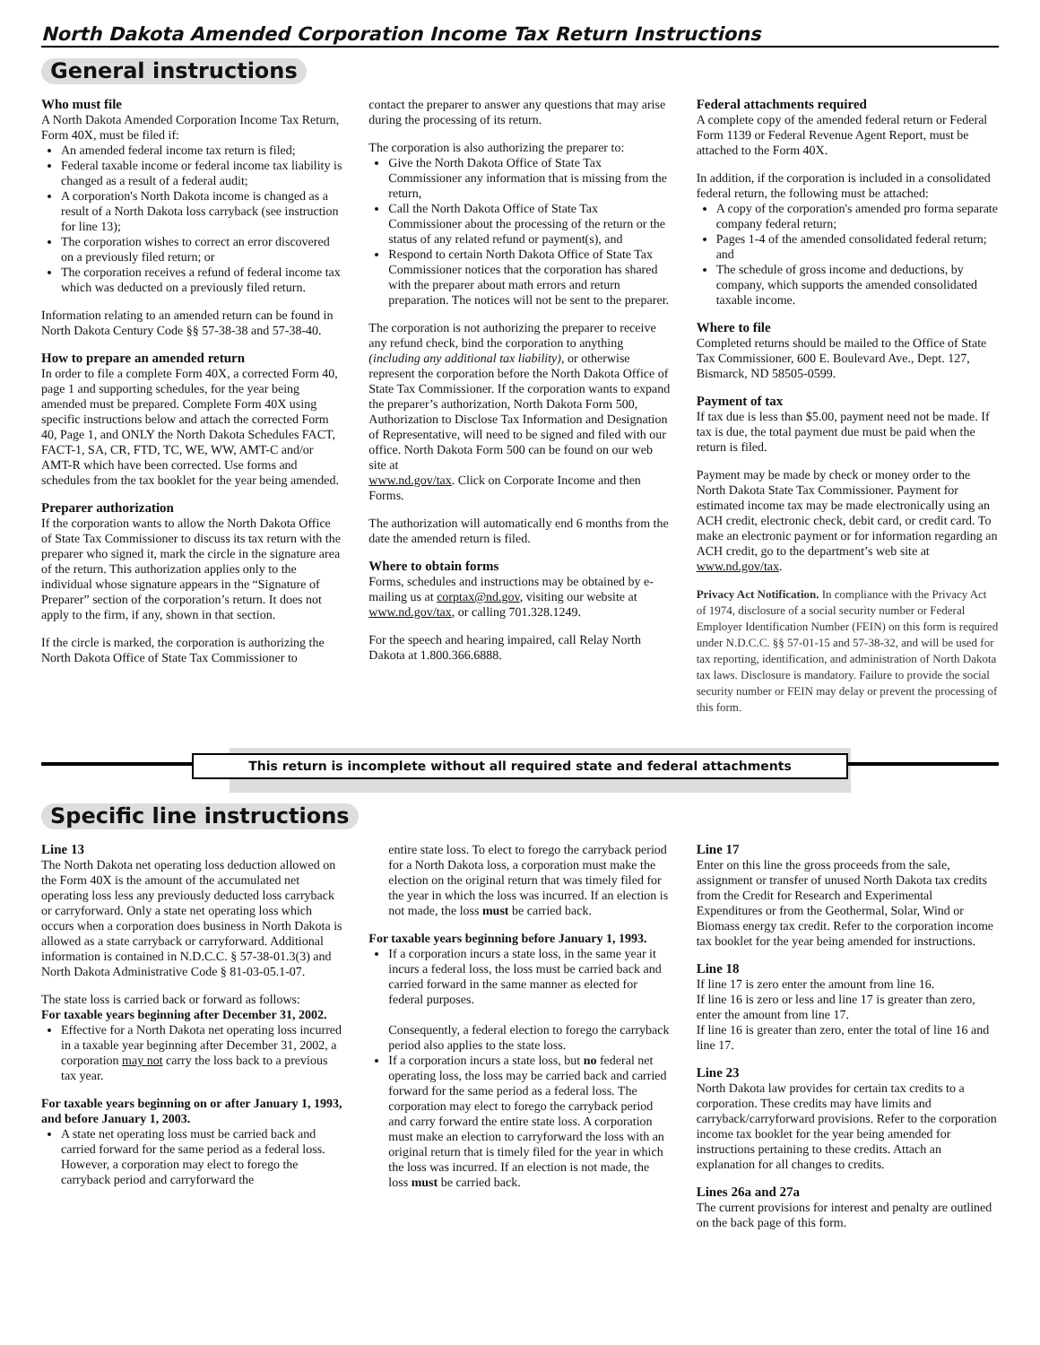North Dakota Amended Corporation Income Tax Return Instructions
General instructions
Who must file
A North Dakota Amended Corporation Income Tax Return, Form 40X, must be filed if:
An amended federal income tax return is filed;
Federal taxable income or federal income tax liability is changed as a result of a federal audit;
A corporation's North Dakota income is changed as a result of a North Dakota loss carryback (see instruction for line 13);
The corporation wishes to correct an error discovered on a previously filed return; or
The corporation receives a refund of federal income tax which was deducted on a previously filed return.
Information relating to an amended return can be found in North Dakota Century Code §§ 57-38-38 and 57-38-40.
How to prepare an amended return
In order to file a complete Form 40X, a corrected Form 40, page 1 and supporting schedules, for the year being amended must be prepared. Complete Form 40X using specific instructions below and attach the corrected Form 40, Page 1, and ONLY the North Dakota Schedules FACT, FACT-1, SA, CR, FTD, TC, WE, WW, AMT-C and/or AMT-R which have been corrected. Use forms and schedules from the tax booklet for the year being amended.
Preparer authorization
If the corporation wants to allow the North Dakota Office of State Tax Commissioner to discuss its tax return with the preparer who signed it, mark the circle in the signature area of the return. This authorization applies only to the individual whose signature appears in the “Signature of Preparer” section of the corporation’s return. It does not apply to the firm, if any, shown in that section.
If the circle is marked, the corporation is authorizing the North Dakota Office of State Tax Commissioner to
contact the preparer to answer any questions that may arise during the processing of its return.
The corporation is also authorizing the preparer to:
Give the North Dakota Office of State Tax Commissioner any information that is missing from the return,
Call the North Dakota Office of State Tax Commissioner about the processing of the return or the status of any related refund or payment(s), and
Respond to certain North Dakota Office of State Tax Commissioner notices that the corporation has shared with the preparer about math errors and return preparation. The notices will not be sent to the preparer.
The corporation is not authorizing the preparer to receive any refund check, bind the corporation to anything (including any additional tax liability), or otherwise represent the corporation before the North Dakota Office of State Tax Commissioner. If the corporation wants to expand the preparer’s authorization, North Dakota Form 500, Authorization to Disclose Tax Information and Designation of Representative, will need to be signed and filed with our office. North Dakota Form 500 can be found on our web site at
www.nd.gov/tax. Click on Corporate Income and then Forms.
The authorization will automatically end 6 months from the date the amended return is filed.
Where to obtain forms
Forms, schedules and instructions may be obtained by e-mailing us at corptax@nd.gov, visiting our website at www.nd.gov/tax, or calling 701.328.1249.
For the speech and hearing impaired, call Relay North Dakota at 1.800.366.6888.
Federal attachments required
A complete copy of the amended federal return or Federal Form 1139 or Federal Revenue Agent Report, must be attached to the Form 40X.
In addition, if the corporation is included in a consolidated federal return, the following must be attached:
A copy of the corporation's amended pro forma separate company federal return;
Pages 1-4 of the amended consolidated federal return; and
The schedule of gross income and deductions, by company, which supports the amended consolidated taxable income.
Where to file
Completed returns should be mailed to the Office of State Tax Commissioner, 600 E. Boulevard Ave., Dept. 127, Bismarck, ND 58505-0599.
Payment of tax
If tax due is less than $5.00, payment need not be made. If tax is due, the total payment due must be paid when the return is filed.
Payment may be made by check or money order to the North Dakota State Tax Commissioner. Payment for estimated income tax may be made electronically using an ACH credit, electronic check, debit card, or credit card. To make an electronic payment or for information regarding an ACH credit, go to the department’s web site at www.nd.gov/tax.
Privacy Act Notification. In compliance with the Privacy Act of 1974, disclosure of a social security number or Federal Employer Identification Number (FEIN) on this form is required under N.D.C.C. §§ 57-01-15 and 57-38-32, and will be used for tax reporting, identification, and administration of North Dakota tax laws. Disclosure is mandatory. Failure to provide the social security number or FEIN may delay or prevent the processing of this form.
This return is incomplete without all required state and federal attachments
Specific line instructions
Line 13
The North Dakota net operating loss deduction allowed on the Form 40X is the amount of the accumulated net operating loss less any previously deducted loss carryback or carryforward. Only a state net operating loss which occurs when a corporation does business in North Dakota is allowed as a state carryback or carryforward. Additional information is contained in N.D.C.C. § 57-38-01.3(3) and North Dakota Administrative Code § 81-03-05.1-07.
The state loss is carried back or forward as follows:
For taxable years beginning after December 31, 2002.
Effective for a North Dakota net operating loss incurred in a taxable year beginning after December 31, 2002, a corporation may not carry the loss back to a previous tax year.
For taxable years beginning on or after January 1, 1993, and before January 1, 2003.
A state net operating loss must be carried back and carried forward for the same period as a federal loss. However, a corporation may elect to forego the carryback period and carryforward the
entire state loss. To elect to forego the carryback period for a North Dakota loss, a corporation must make the election on the original return that was timely filed for the year in which the loss was incurred. If an election is not made, the loss must be carried back.
For taxable years beginning before January 1, 1993.
If a corporation incurs a state loss, in the same year it incurs a federal loss, the loss must be carried back and carried forward in the same manner as elected for federal purposes.
Consequently, a federal election to forego the carryback period also applies to the state loss.
If a corporation incurs a state loss, but no federal net operating loss, the loss may be carried back and carried forward for the same period as a federal loss. The corporation may elect to forego the carryback period and carry forward the entire state loss. A corporation must make an election to carryforward the loss with an original return that is timely filed for the year in which the loss was incurred. If an election is not made, the loss must be carried back.
Line 17
Enter on this line the gross proceeds from the sale, assignment or transfer of unused North Dakota tax credits from the Credit for Research and Experimental Expenditures or from the Geothermal, Solar, Wind or Biomass energy tax credit. Refer to the corporation income tax booklet for the year being amended for instructions.
Line 18
If line 17 is zero enter the amount from line 16.
If line 16 is zero or less and line 17 is greater than zero, enter the amount from line 17.
If line 16 is greater than zero, enter the total of line 16 and line 17.
Line 23
North Dakota law provides for certain tax credits to a corporation. These credits may have limits and carryback/carryforward provisions. Refer to the corporation income tax booklet for the year being amended for instructions pertaining to these credits. Attach an explanation for all changes to credits.
Lines 26a and 27a
The current provisions for interest and penalty are outlined on the back page of this form.